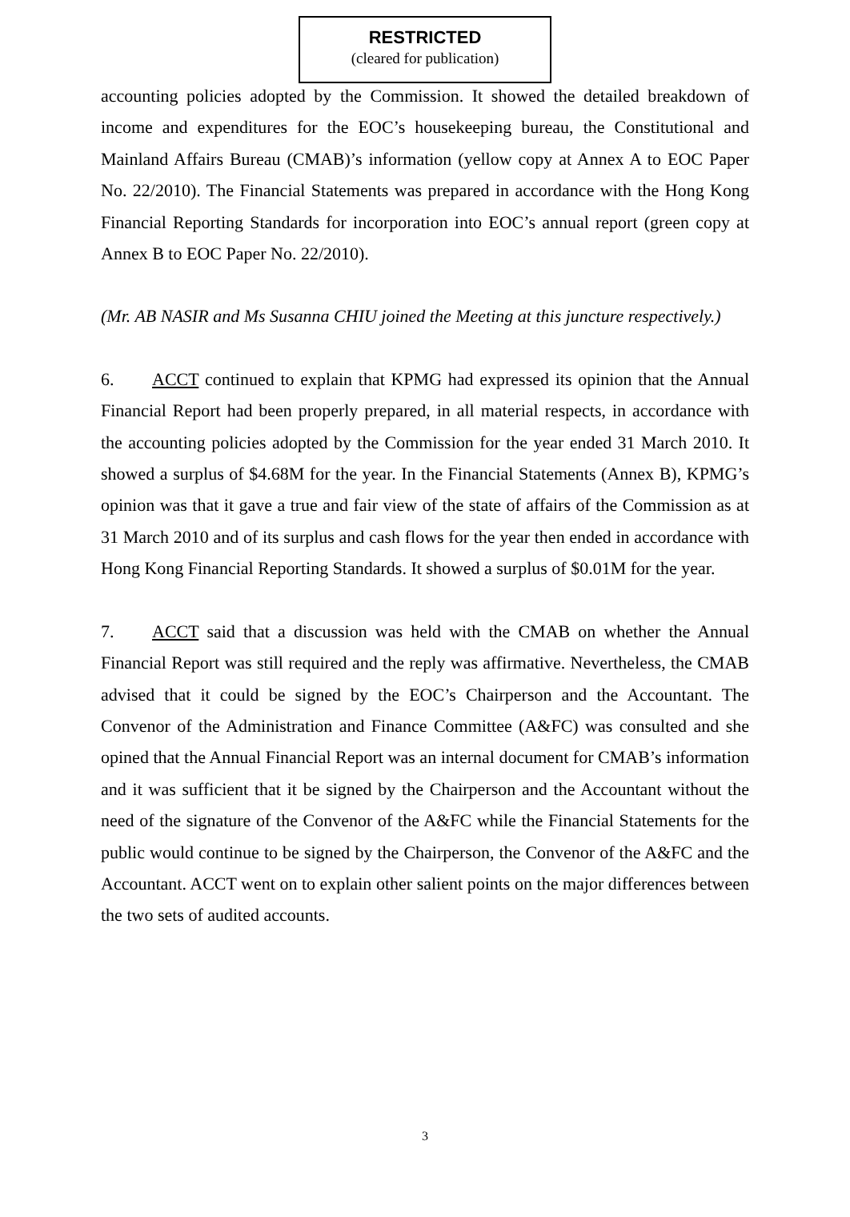RESTRICTED
(cleared for publication)
accounting policies adopted by the Commission. It showed the detailed breakdown of income and expenditures for the EOC’s housekeeping bureau, the Constitutional and Mainland Affairs Bureau (CMAB)’s information (yellow copy at Annex A to EOC Paper No. 22/2010). The Financial Statements was prepared in accordance with the Hong Kong Financial Reporting Standards for incorporation into EOC’s annual report (green copy at Annex B to EOC Paper No. 22/2010).
(Mr. AB NASIR and Ms Susanna CHIU joined the Meeting at this juncture respectively.)
6. ACCT continued to explain that KPMG had expressed its opinion that the Annual Financial Report had been properly prepared, in all material respects, in accordance with the accounting policies adopted by the Commission for the year ended 31 March 2010. It showed a surplus of $4.68M for the year. In the Financial Statements (Annex B), KPMG’s opinion was that it gave a true and fair view of the state of affairs of the Commission as at 31 March 2010 and of its surplus and cash flows for the year then ended in accordance with Hong Kong Financial Reporting Standards. It showed a surplus of $0.01M for the year.
7. ACCT said that a discussion was held with the CMAB on whether the Annual Financial Report was still required and the reply was affirmative. Nevertheless, the CMAB advised that it could be signed by the EOC’s Chairperson and the Accountant. The Convenor of the Administration and Finance Committee (A&FC) was consulted and she opined that the Annual Financial Report was an internal document for CMAB’s information and it was sufficient that it be signed by the Chairperson and the Accountant without the need of the signature of the Convenor of the A&FC while the Financial Statements for the public would continue to be signed by the Chairperson, the Convenor of the A&FC and the Accountant. ACCT went on to explain other salient points on the major differences between the two sets of audited accounts.
3